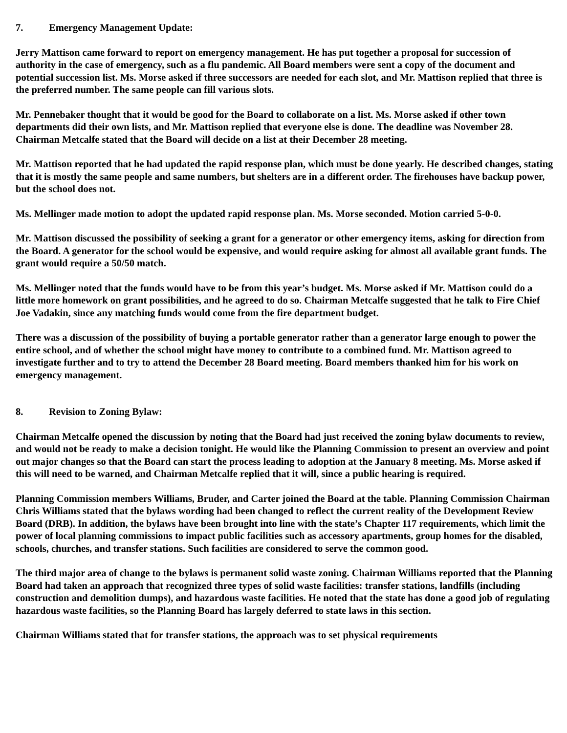7. Emergency Management Update:
Jerry Mattison came forward to report on emergency management. He has put together a proposal for succession of authority in the case of emergency, such as a flu pandemic. All Board members were sent a copy of the document and potential succession list. Ms. Morse asked if three successors are needed for each slot, and Mr. Mattison replied that three is the preferred number. The same people can fill various slots.
Mr. Pennebaker thought that it would be good for the Board to collaborate on a list. Ms. Morse asked if other town departments did their own lists, and Mr. Mattison replied that everyone else is done. The deadline was November 28. Chairman Metcalfe stated that the Board will decide on a list at their December 28 meeting.
Mr. Mattison reported that he had updated the rapid response plan, which must be done yearly. He described changes, stating that it is mostly the same people and same numbers, but shelters are in a different order. The firehouses have backup power, but the school does not.
Ms. Mellinger made motion to adopt the updated rapid response plan. Ms. Morse seconded. Motion carried 5-0-0.
Mr. Mattison discussed the possibility of seeking a grant for a generator or other emergency items, asking for direction from the Board. A generator for the school would be expensive, and would require asking for almost all available grant funds. The grant would require a 50/50 match.
Ms. Mellinger noted that the funds would have to be from this year’s budget. Ms. Morse asked if Mr. Mattison could do a little more homework on grant possibilities, and he agreed to do so. Chairman Metcalfe suggested that he talk to Fire Chief Joe Vadakin, since any matching funds would come from the fire department budget.
There was a discussion of the possibility of buying a portable generator rather than a generator large enough to power the entire school, and of whether the school might have money to contribute to a combined fund. Mr. Mattison agreed to investigate further and to try to attend the December 28 Board meeting. Board members thanked him for his work on emergency management.
8. Revision to Zoning Bylaw:
Chairman Metcalfe opened the discussion by noting that the Board had just received the zoning bylaw documents to review, and would not be ready to make a decision tonight. He would like the Planning Commission to present an overview and point out major changes so that the Board can start the process leading to adoption at the January 8 meeting. Ms. Morse asked if this will need to be warned, and Chairman Metcalfe replied that it will, since a public hearing is required.
Planning Commission members Williams, Bruder, and Carter joined the Board at the table. Planning Commission Chairman Chris Williams stated that the bylaws wording had been changed to reflect the current reality of the Development Review Board (DRB). In addition, the bylaws have been brought into line with the state’s Chapter 117 requirements, which limit the power of local planning commissions to impact public facilities such as accessory apartments, group homes for the disabled, schools, churches, and transfer stations. Such facilities are considered to serve the common good.
The third major area of change to the bylaws is permanent solid waste zoning. Chairman Williams reported that the Planning Board had taken an approach that recognized three types of solid waste facilities: transfer stations, landfills (including construction and demolition dumps), and hazardous waste facilities. He noted that the state has done a good job of regulating hazardous waste facilities, so the Planning Board has largely deferred to state laws in this section.
Chairman Williams stated that for transfer stations, the approach was to set physical requirements